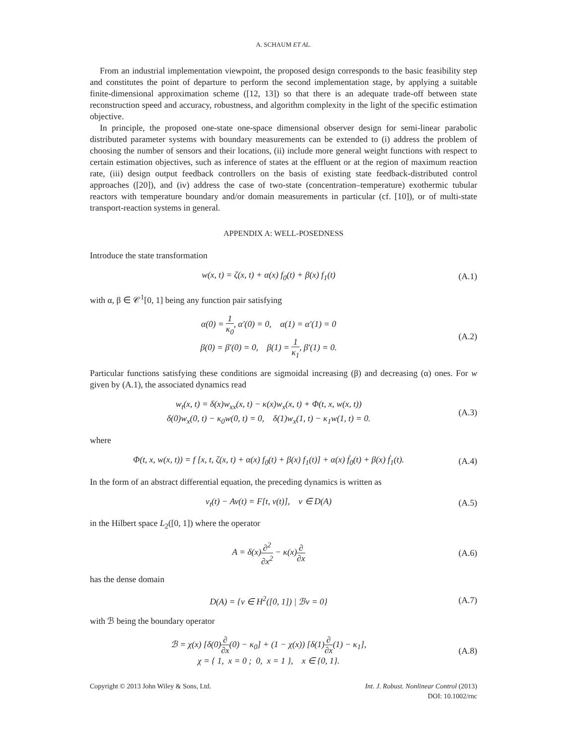A. SCHAUM ET AL.
From an industrial implementation viewpoint, the proposed design corresponds to the basic feasibility step and constitutes the point of departure to perform the second implementation stage, by applying a suitable finite-dimensional approximation scheme ([12, 13]) so that there is an adequate trade-off between state reconstruction speed and accuracy, robustness, and algorithm complexity in the light of the specific estimation objective.
In principle, the proposed one-state one-space dimensional observer design for semi-linear parabolic distributed parameter systems with boundary measurements can be extended to (i) address the problem of choosing the number of sensors and their locations, (ii) include more general weight functions with respect to certain estimation objectives, such as inference of states at the effluent or at the region of maximum reaction rate, (iii) design output feedback controllers on the basis of existing state feedback-distributed control approaches ([20]), and (iv) address the case of two-state (concentration–temperature) exothermic tubular reactors with temperature boundary and/or domain measurements in particular (cf. [10]), or of multi-state transport-reaction systems in general.
APPENDIX A: WELL-POSEDNESS
Introduce the state transformation
w(x, t) = ζ(x, t) + α(x) f<sub>0</sub>(t) + β(x) f<sub>1</sub>(t)
(A.1)
with α, β ∈ 𝒞<sup>1</sup>[0, 1] being any function pair satisfying
α(0) = 1 κ<sub>0</sub>, α′(0) = 0, α(1) = α′(1) = 0
β(0) = β′(0) = 0, β(1) = 1 κ<sub>1</sub>, β′(1) = 0.
(A.2)
Particular functions satisfying these conditions are sigmoidal increasing (β) and decreasing (α) ones. For w given by (A.1), the associated dynamics read
w<sub>t</sub>(x, t) = δ(x)w<sub>xx</sub>(x, t) − κ(x)w<sub>x</sub>(x, t) + Φ(t, x, w(x, t))
δ(0)w<sub>x</sub>(0, t) − κ<sub>0</sub>w(0, t) = 0, δ(1)w<sub>x</sub>(1, t) − κ<sub>1</sub>w(1, t) = 0.
(A.3)
where
Φ(t, x, w(x, t)) = f [x, t, ζ(x, t) + α(x) f<sub>0</sub>(t) + β(x) f<sub>1</sub>(t)] + α(x) ḟ<sub>0</sub>(t) + β(x) ḟ<sub>1</sub>(t).
(A.4)
In the form of an abstract differential equation, the preceding dynamics is written as
v<sub>t</sub>(t) − Av(t) = F[t, v(t)], v ∈ D(A)
(A.5)
in the Hilbert space L<sub>2</sub>([0, 1]) where the operator
A = δ(x)∂<sup>2</sup> ∂x<sup>2</sup> − κ(x)∂ ∂x
(A.6)
has the dense domain
D(A) = {v ∈ H<sup>2</sup>([0, 1]) | ℬv = 0}
(A.7)
with ℬ being the boundary operator
ℬ = χ(x) [δ(0)∂ ∂x(0) − κ<sub>0</sub>] + (1 − χ(x)) [δ(1)∂ ∂x(1) − κ<sub>1</sub>],
χ = { 1, x = 0 ; 0, x = 1 }, x ∈ {0, 1}.
(A.8)
Copyright © 2013 John Wiley & Sons, Ltd.
Int. J. Robust. Nonlinear Control (2013)
DOI: 10.1002/rnc